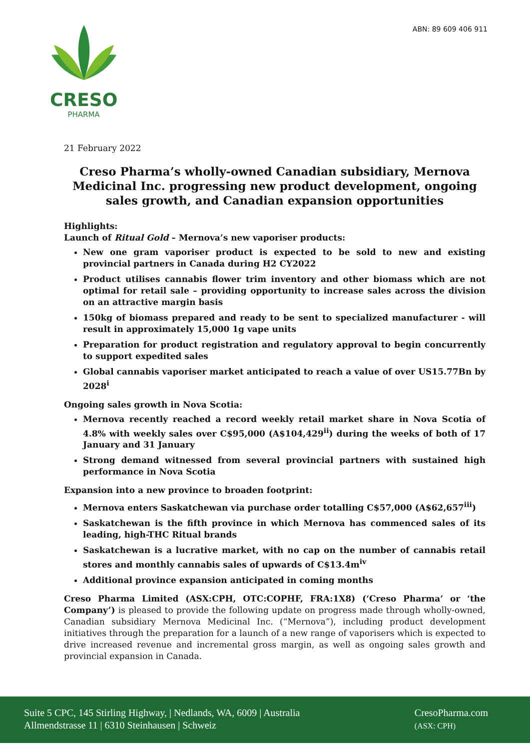ABN: 89 609 406 911
CRESO
PHARMA
21 February 2022
Creso Pharma’s wholly-owned Canadian subsidiary, Mernova Medicinal Inc. progressing new product development, ongoing sales growth, and Canadian expansion opportunities
Highlights:
Launch of Ritual Gold – Mernova’s new vaporiser products:
New one gram vaporiser product is expected to be sold to new and existing provincial partners in Canada during H2 CY2022
Product utilises cannabis flower trim inventory and other biomass which are not optimal for retail sale – providing opportunity to increase sales across the division on an attractive margin basis
150kg of biomass prepared and ready to be sent to specialized manufacturer - will result in approximately 15,000 1g vape units
Preparation for product registration and regulatory approval to begin concurrently to support expedited sales
Global cannabis vaporiser market anticipated to reach a value of over US15.77Bn by 2028<sup>i</sup>
Ongoing sales growth in Nova Scotia:
Mernova recently reached a record weekly retail market share in Nova Scotia of 4.8% with weekly sales over C$95,000 (A$104,429<sup>ii</sup>) during the weeks of both of 17 January and 31 January
Strong demand witnessed from several provincial partners with sustained high performance in Nova Scotia
Expansion into a new province to broaden footprint:
Mernova enters Saskatchewan via purchase order totalling C$57,000 (A$62,657<sup>iii</sup>)
Saskatchewan is the fifth province in which Mernova has commenced sales of its leading, high-THC Ritual brands
Saskatchewan is a lucrative market, with no cap on the number of cannabis retail stores and monthly cannabis sales of upwards of C$13.4m<sup>iv</sup>
Additional province expansion anticipated in coming months
Creso Pharma Limited (ASX:CPH, OTC:COPHF, FRA:1X8) (‘Creso Pharma’ or ‘the Company’) is pleased to provide the following update on progress made through wholly-owned, Canadian subsidiary Mernova Medicinal Inc. (“Mernova”), including product development initiatives through the preparation for a launch of a new range of vaporisers which is expected to drive increased revenue and incremental gross margin, as well as ongoing sales growth and provincial expansion in Canada.
Suite 5 CPC, 145 Stirling Highway, | Nedlands, WA, 6009 | Australia
Allmendstrasse 11 | 6310 Steinhausen | Schweiz
CresoPharma.com
(ASX: CPH)